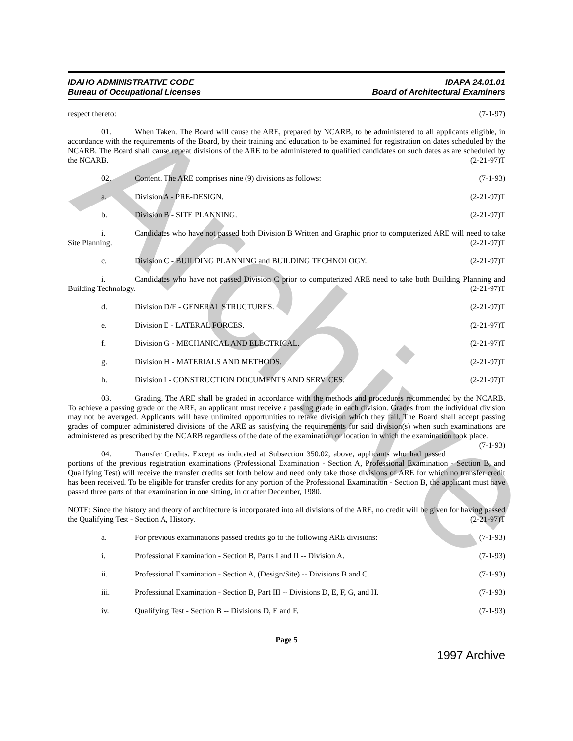Archive
IDAHO ADMINISTRATIVE CODE
Bureau of Occupational Licenses
IDAPA 24.01.01
Board of Architectural Examiners
respect thereto: (7-1-97)
01. When Taken. The Board will cause the ARE, prepared by NCARB, to be administered to all applicants eligible, in accordance with the requirements of the Board, by their training and education to be examined for registration on dates scheduled by the NCARB. The Board shall cause repeat divisions of the ARE to be administered to qualified candidates on such dates as are scheduled by the NCARB. (2-21-97)T
02. Content. The ARE comprises nine (9) divisions as follows: (7-1-93)
a. Division A - PRE-DESIGN. (2-21-97)T
b. Division B - SITE PLANNING. (2-21-97)T
i. Candidates who have not passed both Division B Written and Graphic prior to computerized ARE will need to take Site Planning. (2-21-97)T
c. Division C - BUILDING PLANNING and BUILDING TECHNOLOGY. (2-21-97)T
i. Candidates who have not passed Division C prior to computerized ARE need to take both Building Planning and Building Technology. (2-21-97)T
d. Division D/F - GENERAL STRUCTURES. (2-21-97)T
e. Division E - LATERAL FORCES. (2-21-97)T
f. Division G - MECHANICAL AND ELECTRICAL. (2-21-97)T
g. Division H - MATERIALS AND METHODS. (2-21-97)T
h. Division I - CONSTRUCTION DOCUMENTS AND SERVICES. (2-21-97)T
03. Grading. The ARE shall be graded in accordance with the methods and procedures recommended by the NCARB. To achieve a passing grade on the ARE, an applicant must receive a passing grade in each division. Grades from the individual division may not be averaged. Applicants will have unlimited opportunities to retake division which they fail. The Board shall accept passing grades of computer administered divisions of the ARE as satisfying the requirements for said division(s) when such examinations are administered as prescribed by the NCARB regardless of the date of the examination or location in which the examination took place. (7-1-93)
04. Transfer Credits. Except as indicated at Subsection 350.02, above, applicants who had passed portions of the previous registration examinations (Professional Examination - Section A, Professional Examination - Section B, and Qualifying Test) will receive the transfer credits set forth below and need only take those divisions of ARE for which no transfer credit has been received. To be eligible for transfer credits for any portion of the Professional Examination - Section B, the applicant must have passed three parts of that examination in one sitting, in or after December, 1980.
NOTE: Since the history and theory of architecture is incorporated into all divisions of the ARE, no credit will be given for having passed the Qualifying Test - Section A, History. (2-21-97)T
a. For previous examinations passed credits go to the following ARE divisions: (7-1-93)
i. Professional Examination - Section B, Parts I and II -- Division A. (7-1-93)
ii. Professional Examination - Section A, (Design/Site) -- Divisions B and C. (7-1-93)
iii. Professional Examination - Section B, Part III -- Divisions D, E, F, G, and H. (7-1-93)
iv. Qualifying Test - Section B -- Divisions D, E and F. (7-1-93)
Page 5
1997 Archive